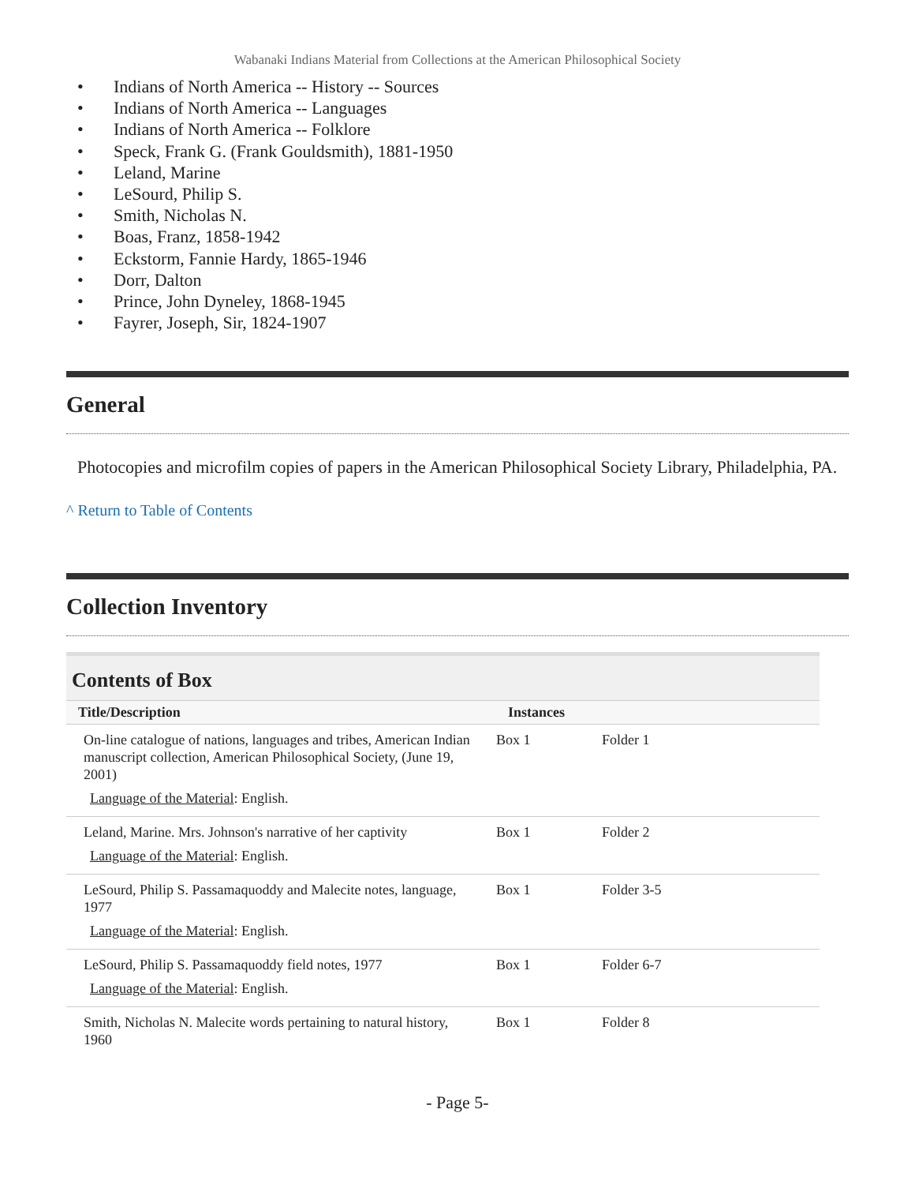Wabanaki Indians Material from Collections at the American Philosophical Society
• Indians of North America -- History -- Sources
• Indians of North America -- Languages
• Indians of North America -- Folklore
• Speck, Frank G. (Frank Gouldsmith), 1881-1950
• Leland, Marine
• LeSourd, Philip S.
• Smith, Nicholas N.
• Boas, Franz, 1858-1942
• Eckstorm, Fannie Hardy, 1865-1946
• Dorr, Dalton
• Prince, John Dyneley, 1868-1945
• Fayrer, Joseph, Sir, 1824-1907
General
Photocopies and microfilm copies of papers in the American Philosophical Society Library, Philadelphia, PA.
^ Return to Table of Contents
Collection Inventory
Contents of Box
| Title/Description | Instances | |
| --- | --- | --- |
| On-line catalogue of nations, languages and tribes, American Indian manuscript collection, American Philosophical Society, (June 19, 2001) Language of the Material : English. | Box 1 | Folder 1 |
| Leland, Marine. Mrs. Johnson's narrative of her captivity Language of the Material : English. | Box 1 | Folder 2 |
| LeSourd, Philip S. Passamaquoddy and Malecite notes, language, 1977 Language of the Material : English. | Box 1 | Folder 3-5 |
| LeSourd, Philip S. Passamaquoddy field notes, 1977 Language of the Material : English. | Box 1 | Folder 6-7 |
| Smith, Nicholas N. Malecite words pertaining to natural history, 1960 | Box 1 | Folder 8 |
- Page 5-